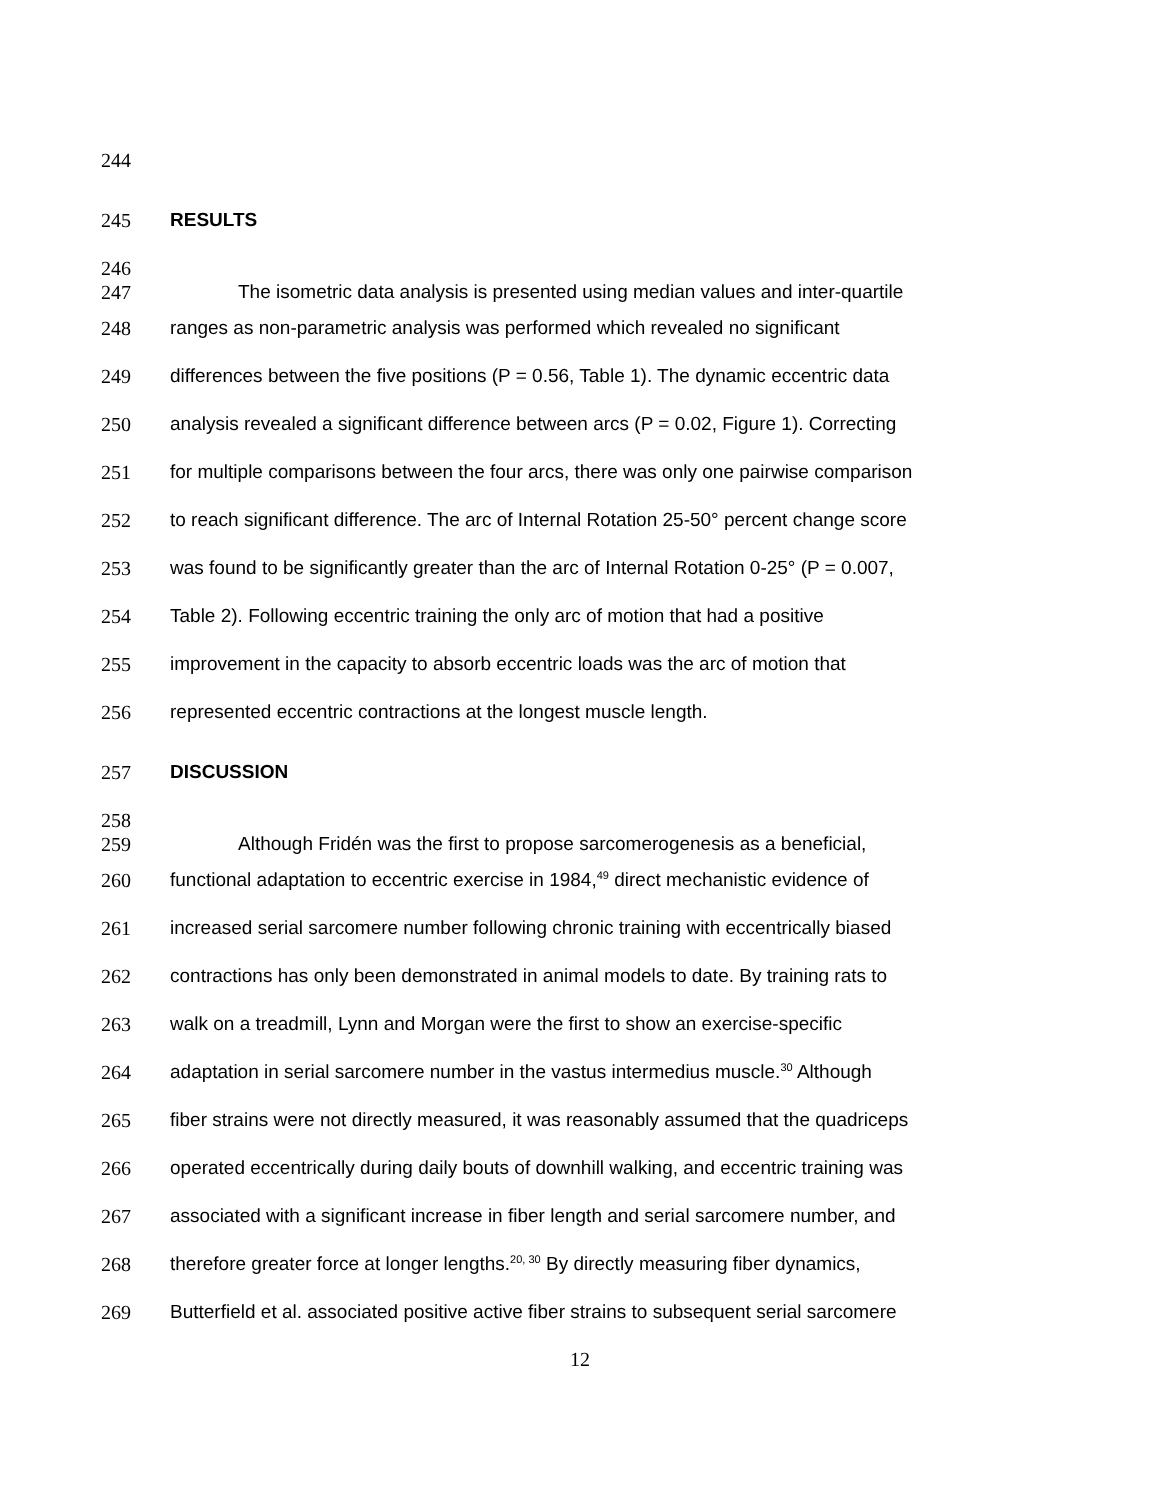244
245 RESULTS
246
247 The isometric data analysis is presented using median values and inter-quartile
248 ranges as non-parametric analysis was performed which revealed no significant
249 differences between the five positions (P = 0.56, Table 1). The dynamic eccentric data
250 analysis revealed a significant difference between arcs (P = 0.02, Figure 1). Correcting
251 for multiple comparisons between the four arcs, there was only one pairwise comparison
252 to reach significant difference. The arc of Internal Rotation 25-50° percent change score
253 was found to be significantly greater than the arc of Internal Rotation 0-25° (P = 0.007,
254 Table 2). Following eccentric training the only arc of motion that had a positive
255 improvement in the capacity to absorb eccentric loads was the arc of motion that
256 represented eccentric contractions at the longest muscle length.
257 DISCUSSION
258
259 Although Fridén was the first to propose sarcomerogenesis as a beneficial,
260 functional adaptation to eccentric exercise in 1984,<sup>49</sup> direct mechanistic evidence of
261 increased serial sarcomere number following chronic training with eccentrically biased
262 contractions has only been demonstrated in animal models to date. By training rats to
263 walk on a treadmill, Lynn and Morgan were the first to show an exercise-specific
264 adaptation in serial sarcomere number in the vastus intermedius muscle.<sup>30</sup> Although
265 fiber strains were not directly measured, it was reasonably assumed that the quadriceps
266 operated eccentrically during daily bouts of downhill walking, and eccentric training was
267 associated with a significant increase in fiber length and serial sarcomere number, and
268 therefore greater force at longer lengths.<sup>20, 30</sup> By directly measuring fiber dynamics,
269 Butterfield et al. associated positive active fiber strains to subsequent serial sarcomere
12